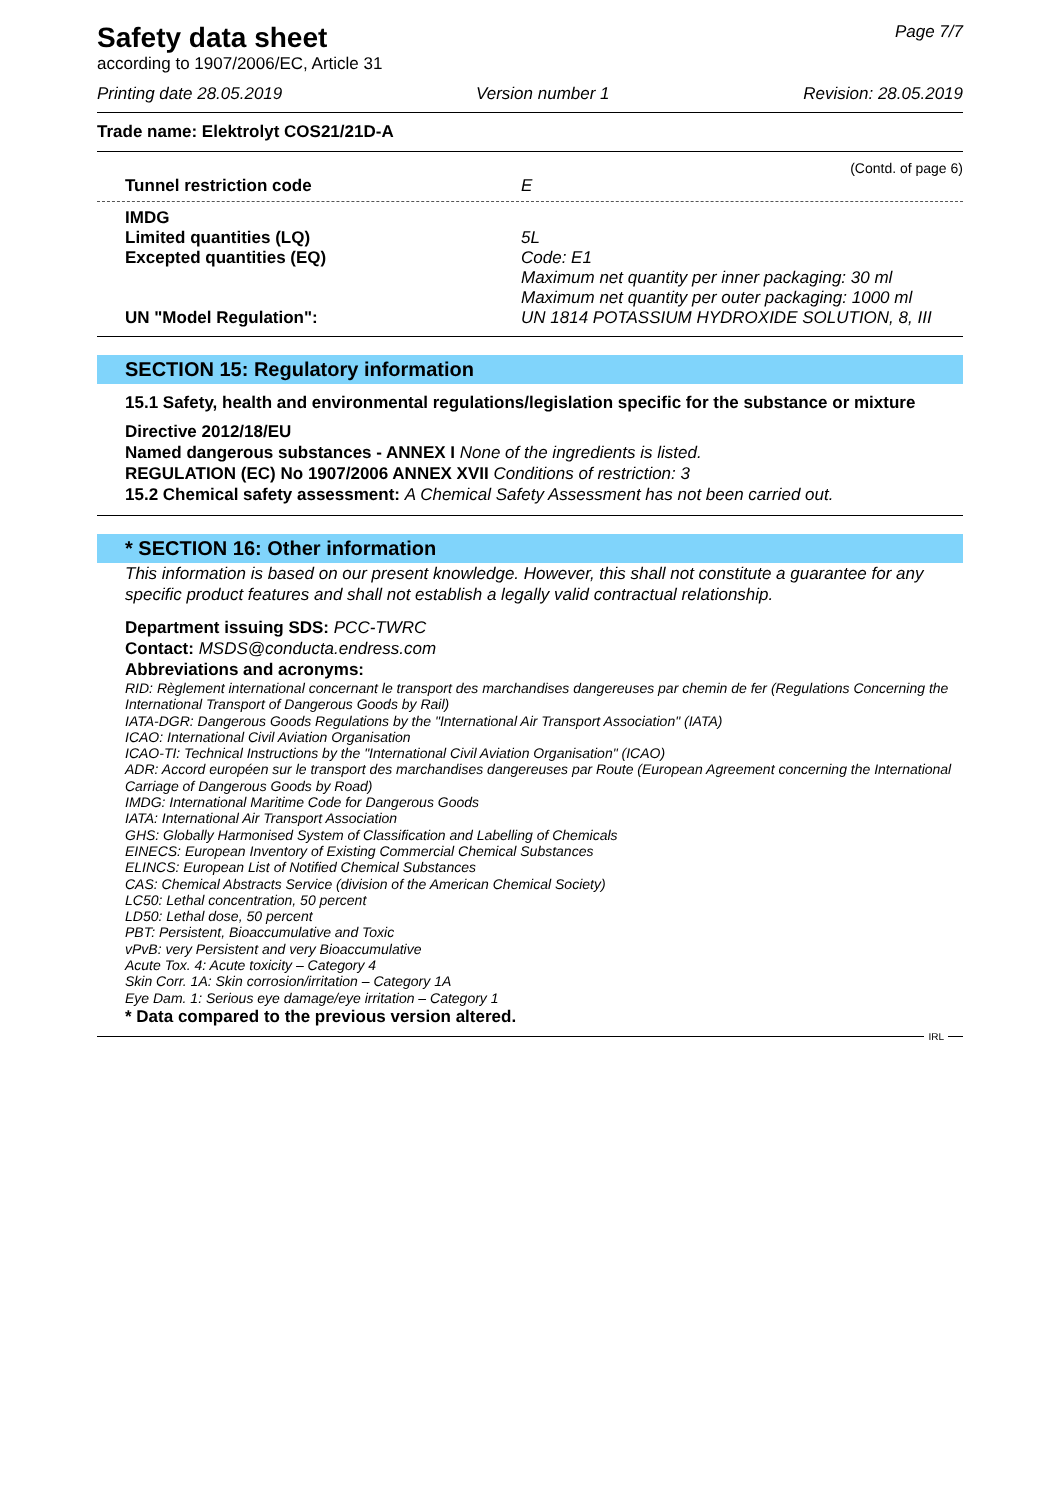Safety data sheet
according to 1907/2006/EC, Article 31
Page 7/7
Printing date 28.05.2019 Version number 1 Revision: 28.05.2019
Trade name: Elektrolyt COS21/21D-A
(Contd. of page 6)
Tunnel restriction code E
IMDG
Limited quantities (LQ) 5L
Excepted quantities (EQ) Code: E1
Maximum net quantity per inner packaging: 30 ml
Maximum net quantity per outer packaging: 1000 ml
UN "Model Regulation": UN 1814 POTASSIUM HYDROXIDE SOLUTION, 8, III
SECTION 15: Regulatory information
15.1 Safety, health and environmental regulations/legislation specific for the substance or mixture
Directive 2012/18/EU
Named dangerous substances - ANNEX I None of the ingredients is listed.
REGULATION (EC) No 1907/2006 ANNEX XVII Conditions of restriction: 3
15.2 Chemical safety assessment: A Chemical Safety Assessment has not been carried out.
* SECTION 16: Other information
This information is based on our present knowledge. However, this shall not constitute a guarantee for any specific product features and shall not establish a legally valid contractual relationship.
Department issuing SDS: PCC-TWRC
Contact: MSDS@conducta.endress.com
Abbreviations and acronyms:
RID: Règlement international concernant le transport des marchandises dangereuses par chemin de fer (Regulations Concerning the International Transport of Dangerous Goods by Rail)
IATA-DGR: Dangerous Goods Regulations by the "International Air Transport Association" (IATA)
ICAO: International Civil Aviation Organisation
ICAO-TI: Technical Instructions by the "International Civil Aviation Organisation" (ICAO)
ADR: Accord européen sur le transport des marchandises dangereuses par Route (European Agreement concerning the International Carriage of Dangerous Goods by Road)
IMDG: International Maritime Code for Dangerous Goods
IATA: International Air Transport Association
GHS: Globally Harmonised System of Classification and Labelling of Chemicals
EINECS: European Inventory of Existing Commercial Chemical Substances
ELINCS: European List of Notified Chemical Substances
CAS: Chemical Abstracts Service (division of the American Chemical Society)
LC50: Lethal concentration, 50 percent
LD50: Lethal dose, 50 percent
PBT: Persistent, Bioaccumulative and Toxic
vPvB: very Persistent and very Bioaccumulative
Acute Tox. 4: Acute toxicity – Category 4
Skin Corr. 1A: Skin corrosion/irritation – Category 1A
Eye Dam. 1: Serious eye damage/eye irritation – Category 1
* Data compared to the previous version altered.
IRL